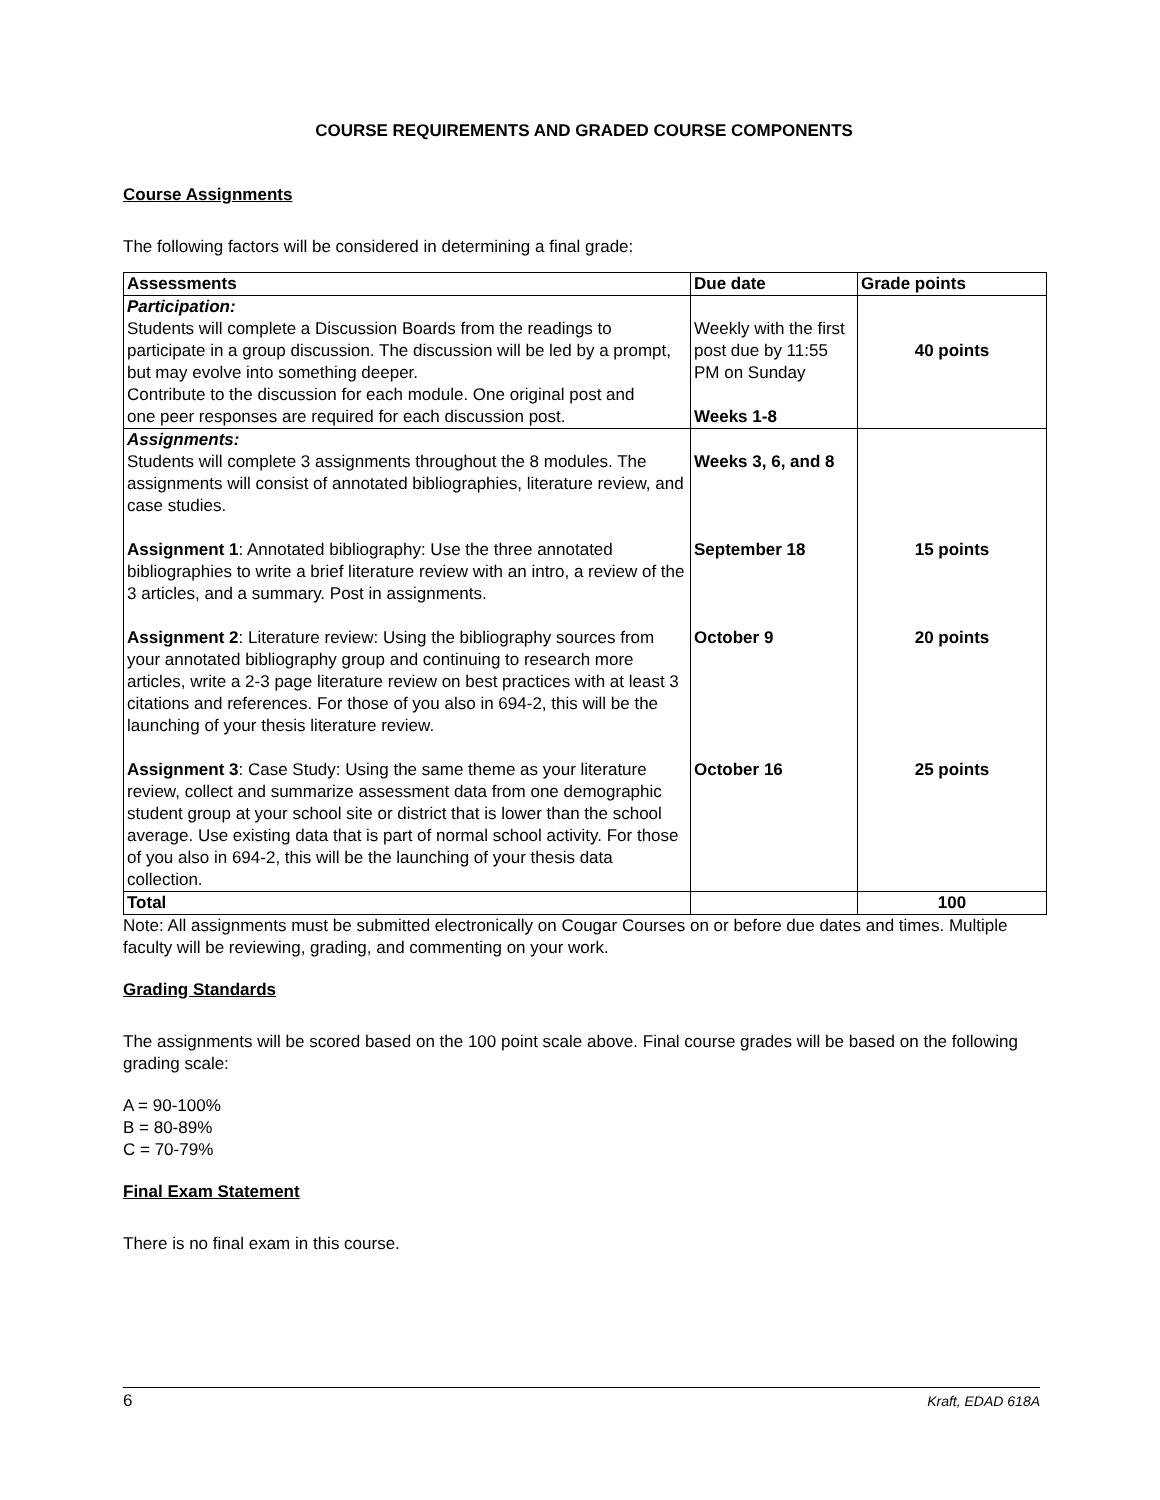COURSE REQUIREMENTS AND GRADED COURSE COMPONENTS
Course Assignments
The following factors will be considered in determining a final grade:
| Assessments | Due date | Grade points |
| --- | --- | --- |
| Participation: Students will complete a Discussion Boards from the readings to participate in a group discussion. The discussion will be led by a prompt, but may evolve into something deeper. Contribute to the discussion for each module. One original post and one peer responses are required for each discussion post. | Weekly with the first post due by 11:55 PM on Sunday Weeks 1-8 | 40 points |
| Assignments: Students will complete 3 assignments throughout the 8 modules. The assignments will consist of annotated bibliographies, literature review, and case studies. Assignment 1 : Annotated bibliography: Use the three annotated bibliographies to write a brief literature review with an intro, a review of the 3 articles, and a summary. Post in assignments. Assignment 2 : Literature review: Using the bibliography sources from your annotated bibliography group and continuing to research more articles, write a 2-3 page literature review on best practices with at least 3 citations and references. For those of you also in 694-2, this will be the launching of your thesis literature review. Assignment 3 : Case Study: Using the same theme as your literature review, collect and summarize assessment data from one demographic student group at your school site or district that is lower than the school average. Use existing data that is part of normal school activity. For those of you also in 694-2, this will be the launching of your thesis data collection. | Weeks 3, 6, and 8 September 18 October 9 October 16 | 15 points 20 points 25 points |
| Total | | 100 |
Note: All assignments must be submitted electronically on Cougar Courses on or before due dates and times. Multiple faculty will be reviewing, grading, and commenting on your work.
Grading Standards
The assignments will be scored based on the 100 point scale above. Final course grades will be based on the following grading scale:
A = 90-100%
B = 80-89%
C = 70-79%
Final Exam Statement
There is no final exam in this course.
6 Kraft, EDAD 618A